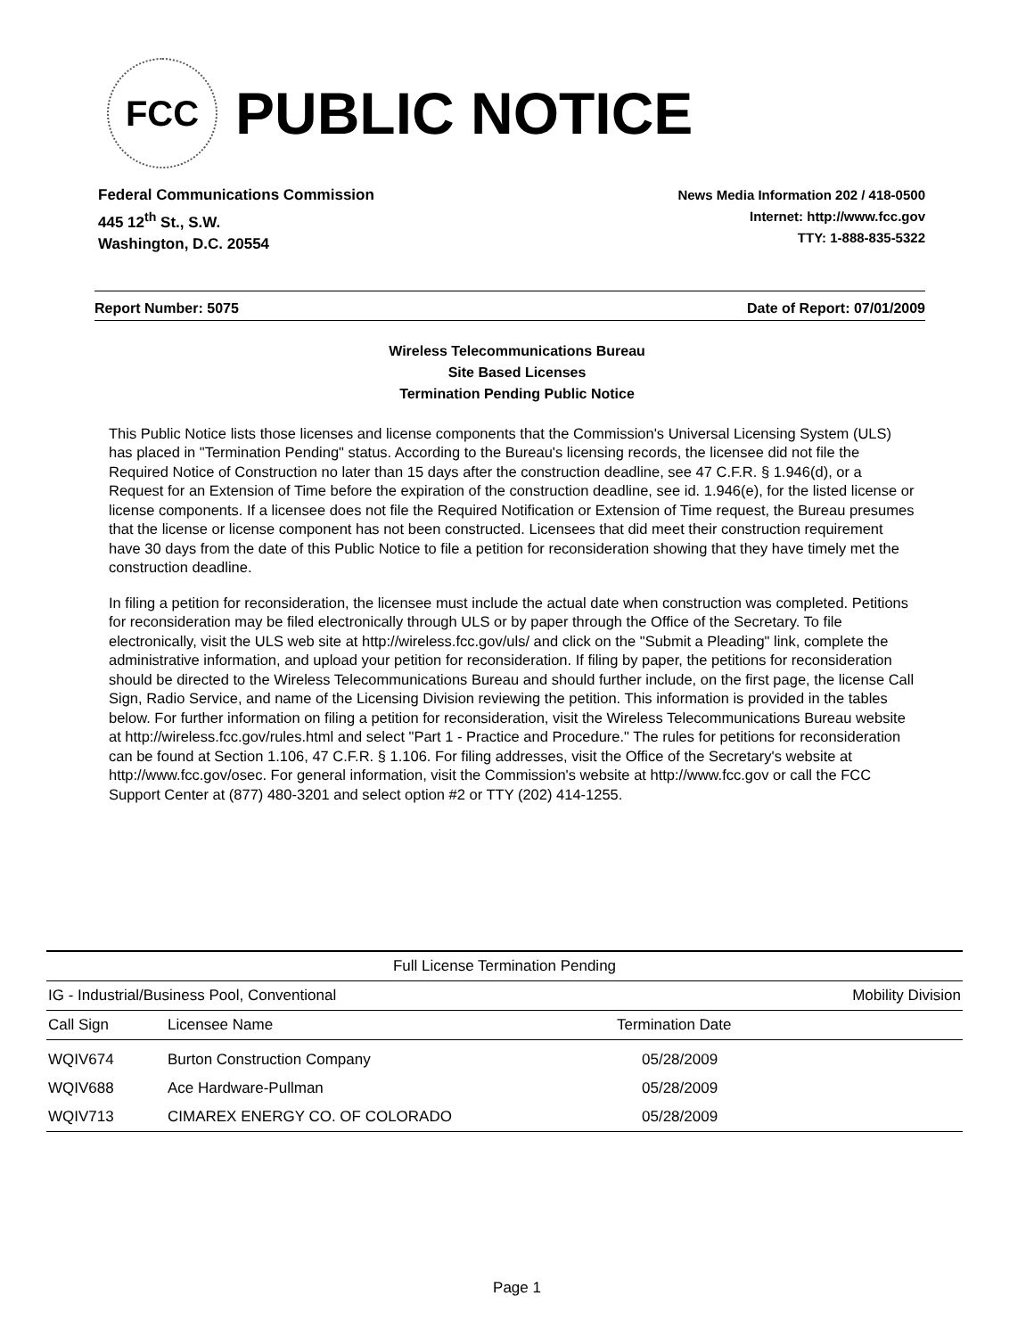FCC
PUBLIC NOTICE
Federal Communications Commission
445 12<sup>th</sup> St., S.W.
Washington, D.C. 20554
News Media Information 202 / 418-0500
Internet: http://www.fcc.gov
TTY: 1-888-835-5322
Report Number: 5075 Date of Report: 07/01/2009
Wireless Telecommunications Bureau
Site Based Licenses
Termination Pending Public Notice
This Public Notice lists those licenses and license components that the Commission's Universal Licensing System (ULS) has placed in "Termination Pending" status. According to the Bureau's licensing records, the licensee did not file the Required Notice of Construction no later than 15 days after the construction deadline, see 47 C.F.R. § 1.946(d), or a Request for an Extension of Time before the expiration of the construction deadline, see id. 1.946(e), for the listed license or license components. If a licensee does not file the Required Notification or Extension of Time request, the Bureau presumes that the license or license component has not been constructed. Licensees that did meet their construction requirement have 30 days from the date of this Public Notice to file a petition for reconsideration showing that they have timely met the construction deadline.
In filing a petition for reconsideration, the licensee must include the actual date when construction was completed. Petitions for reconsideration may be filed electronically through ULS or by paper through the Office of the Secretary. To file electronically, visit the ULS web site at http://wireless.fcc.gov/uls/ and click on the "Submit a Pleading" link, complete the administrative information, and upload your petition for reconsideration. If filing by paper, the petitions for reconsideration should be directed to the Wireless Telecommunications Bureau and should further include, on the first page, the license Call Sign, Radio Service, and name of the Licensing Division reviewing the petition. This information is provided in the tables below. For further information on filing a petition for reconsideration, visit the Wireless Telecommunications Bureau website at http://wireless.fcc.gov/rules.html and select "Part 1 - Practice and Procedure." The rules for petitions for reconsideration can be found at Section 1.106, 47 C.F.R. § 1.106. For filing addresses, visit the Office of the Secretary's website at http://www.fcc.gov/osec. For general information, visit the Commission's website at http://www.fcc.gov or call the FCC Support Center at (877) 480-3201 and select option #2 or TTY (202) 414-1255.
| Full License Termination Pending | | | |
| --- | --- | --- | --- |
| IG - Industrial/Business Pool, Conventional | | | Mobility Division |
| Call Sign | Licensee Name | Termination Date | |
| WQIV674 | Burton Construction Company | 05/28/2009 | |
| WQIV688 | Ace Hardware-Pullman | 05/28/2009 | |
| WQIV713 | CIMAREX ENERGY CO. OF COLORADO | 05/28/2009 | |
Page 1